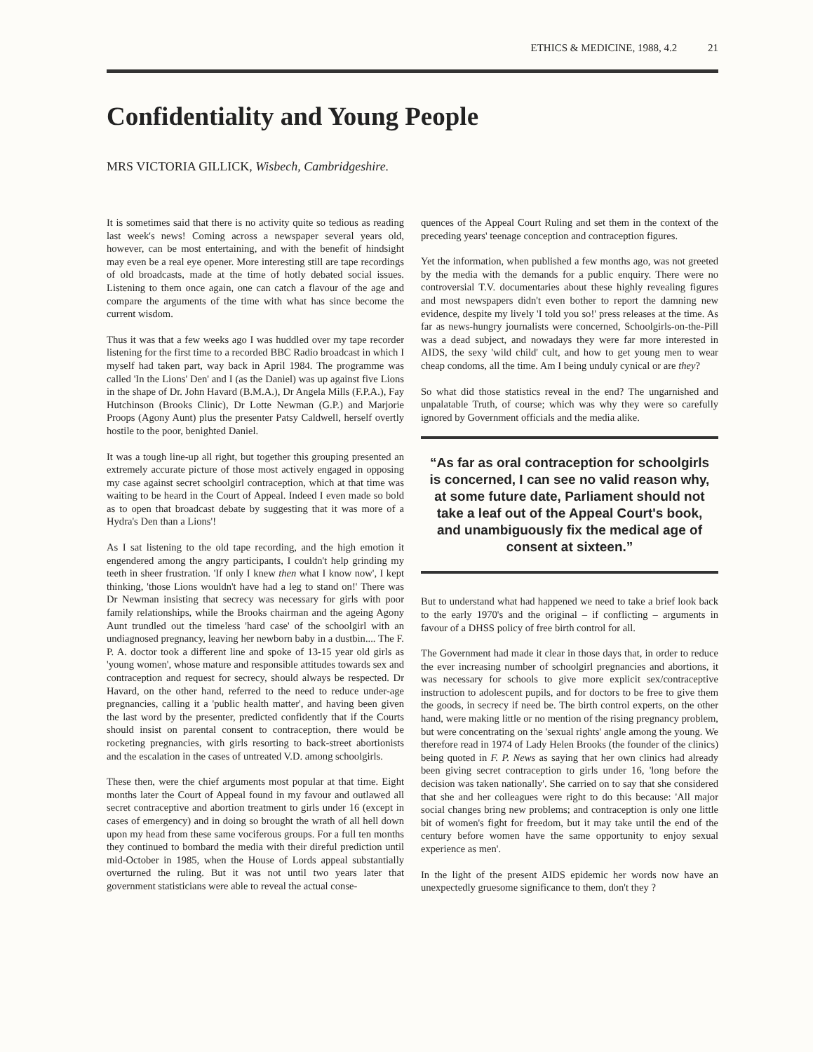ETHICS & MEDICINE, 1988, 4.2 21
Confidentiality and Young People
MRS VICTORIA GILLICK, Wisbech, Cambridgeshire.
It is sometimes said that there is no activity quite so tedious as reading last week's news! Coming across a newspaper several years old, however, can be most entertaining, and with the benefit of hindsight may even be a real eye opener. More interesting still are tape recordings of old broadcasts, made at the time of hotly debated social issues. Listening to them once again, one can catch a flavour of the age and compare the arguments of the time with what has since become the current wisdom.
Thus it was that a few weeks ago I was huddled over my tape recorder listening for the first time to a recorded BBC Radio broadcast in which I myself had taken part, way back in April 1984. The programme was called 'In the Lions' Den' and I (as the Daniel) was up against five Lions in the shape of Dr. John Havard (B.M.A.), Dr Angela Mills (F.P.A.), Fay Hutchinson (Brooks Clinic), Dr Lotte Newman (G.P.) and Marjorie Proops (Agony Aunt) plus the presenter Patsy Caldwell, herself overtly hostile to the poor, benighted Daniel.
It was a tough line-up all right, but together this grouping presented an extremely accurate picture of those most actively engaged in opposing my case against secret schoolgirl contraception, which at that time was waiting to be heard in the Court of Appeal. Indeed I even made so bold as to open that broadcast debate by suggesting that it was more of a Hydra's Den than a Lions'!
As I sat listening to the old tape recording, and the high emotion it engendered among the angry participants, I couldn't help grinding my teeth in sheer frustration. 'If only I knew then what I know now', I kept thinking, 'those Lions wouldn't have had a leg to stand on!' There was Dr Newman insisting that secrecy was necessary for girls with poor family relationships, while the Brooks chairman and the ageing Agony Aunt trundled out the timeless 'hard case' of the schoolgirl with an undiagnosed pregnancy, leaving her newborn baby in a dustbin.... The F. P. A. doctor took a different line and spoke of 13-15 year old girls as 'young women', whose mature and responsible attitudes towards sex and contraception and request for secrecy, should always be respected. Dr Havard, on the other hand, referred to the need to reduce under-age pregnancies, calling it a 'public health matter', and having been given the last word by the presenter, predicted confidently that if the Courts should insist on parental consent to contraception, there would be rocketing pregnancies, with girls resorting to back-street abortionists and the escalation in the cases of untreated V.D. among schoolgirls.
These then, were the chief arguments most popular at that time. Eight months later the Court of Appeal found in my favour and outlawed all secret contraceptive and abortion treatment to girls under 16 (except in cases of emergency) and in doing so brought the wrath of all hell down upon my head from these same vociferous groups. For a full ten months they continued to bombard the media with their direful prediction until mid-October in 1985, when the House of Lords appeal substantially overturned the ruling. But it was not until two years later that government statisticians were able to reveal the actual conse-
quences of the Appeal Court Ruling and set them in the context of the preceding years' teenage conception and contraception figures.
Yet the information, when published a few months ago, was not greeted by the media with the demands for a public enquiry. There were no controversial T.V. documentaries about these highly revealing figures and most newspapers didn't even bother to report the damning new evidence, despite my lively 'I told you so!' press releases at the time. As far as news-hungry journalists were concerned, Schoolgirls-on-the-Pill was a dead subject, and nowadays they were far more interested in AIDS, the sexy 'wild child' cult, and how to get young men to wear cheap condoms, all the time. Am I being unduly cynical or are they?
So what did those statistics reveal in the end? The ungarnished and unpalatable Truth, of course; which was why they were so carefully ignored by Government officials and the media alike.
“As far as oral contraception for schoolgirls is concerned, I can see no valid reason why, at some future date, Parliament should not take a leaf out of the Appeal Court's book, and unambiguously fix the medical age of consent at sixteen.”
But to understand what had happened we need to take a brief look back to the early 1970's and the original – if conflicting – arguments in favour of a DHSS policy of free birth control for all.
The Government had made it clear in those days that, in order to reduce the ever increasing number of schoolgirl pregnancies and abortions, it was necessary for schools to give more explicit sex/contraceptive instruction to adolescent pupils, and for doctors to be free to give them the goods, in secrecy if need be. The birth control experts, on the other hand, were making little or no mention of the rising pregnancy problem, but were concentrating on the 'sexual rights' angle among the young. We therefore read in 1974 of Lady Helen Brooks (the founder of the clinics) being quoted in F. P. News as saying that her own clinics had already been giving secret contraception to girls under 16, 'long before the decision was taken nationally'. She carried on to say that she considered that she and her colleagues were right to do this because: 'All major social changes bring new problems; and contraception is only one little bit of women's fight for freedom, but it may take until the end of the century before women have the same opportunity to enjoy sexual experience as men'.
In the light of the present AIDS epidemic her words now have an unexpectedly gruesome significance to them, don't they ?